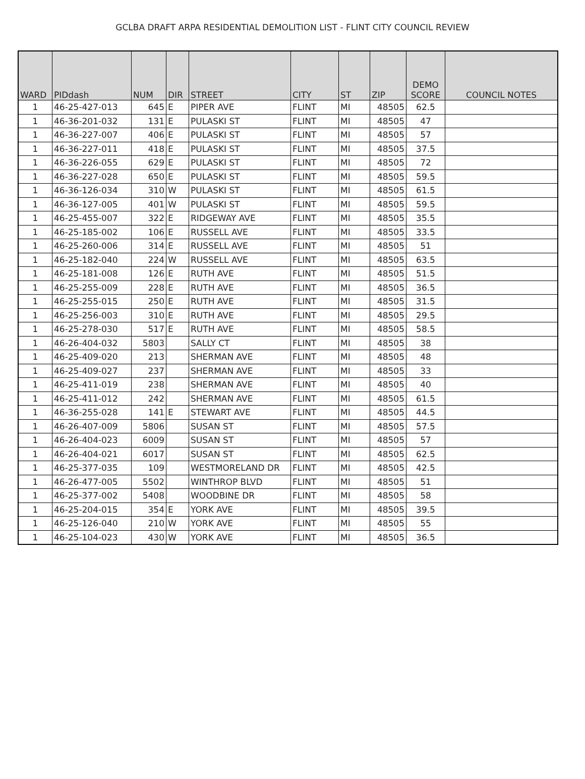GCLBA DRAFT ARPA RESIDENTIAL DEMOLITION LIST - FLINT CITY COUNCIL REVIEW
| WARD | PIDdash | NUM | DIR | STREET | CITY | ST | ZIP | DEMO SCORE | COUNCIL NOTES |
| --- | --- | --- | --- | --- | --- | --- | --- | --- | --- |
| 1 | 46-25-427-013 | 645 | E | PIPER AVE | FLINT | MI | 48505 | 62.5 | |
| 1 | 46-36-201-032 | 131 | E | PULASKI ST | FLINT | MI | 48505 | 47 | |
| 1 | 46-36-227-007 | 406 | E | PULASKI ST | FLINT | MI | 48505 | 57 | |
| 1 | 46-36-227-011 | 418 | E | PULASKI ST | FLINT | MI | 48505 | 37.5 | |
| 1 | 46-36-226-055 | 629 | E | PULASKI ST | FLINT | MI | 48505 | 72 | |
| 1 | 46-36-227-028 | 650 | E | PULASKI ST | FLINT | MI | 48505 | 59.5 | |
| 1 | 46-36-126-034 | 310 | W | PULASKI ST | FLINT | MI | 48505 | 61.5 | |
| 1 | 46-36-127-005 | 401 | W | PULASKI ST | FLINT | MI | 48505 | 59.5 | |
| 1 | 46-25-455-007 | 322 | E | RIDGEWAY AVE | FLINT | MI | 48505 | 35.5 | |
| 1 | 46-25-185-002 | 106 | E | RUSSELL AVE | FLINT | MI | 48505 | 33.5 | |
| 1 | 46-25-260-006 | 314 | E | RUSSELL AVE | FLINT | MI | 48505 | 51 | |
| 1 | 46-25-182-040 | 224 | W | RUSSELL AVE | FLINT | MI | 48505 | 63.5 | |
| 1 | 46-25-181-008 | 126 | E | RUTH AVE | FLINT | MI | 48505 | 51.5 | |
| 1 | 46-25-255-009 | 228 | E | RUTH AVE | FLINT | MI | 48505 | 36.5 | |
| 1 | 46-25-255-015 | 250 | E | RUTH AVE | FLINT | MI | 48505 | 31.5 | |
| 1 | 46-25-256-003 | 310 | E | RUTH AVE | FLINT | MI | 48505 | 29.5 | |
| 1 | 46-25-278-030 | 517 | E | RUTH AVE | FLINT | MI | 48505 | 58.5 | |
| 1 | 46-26-404-032 | 5803 | | SALLY CT | FLINT | MI | 48505 | 38 | |
| 1 | 46-25-409-020 | 213 | | SHERMAN AVE | FLINT | MI | 48505 | 48 | |
| 1 | 46-25-409-027 | 237 | | SHERMAN AVE | FLINT | MI | 48505 | 33 | |
| 1 | 46-25-411-019 | 238 | | SHERMAN AVE | FLINT | MI | 48505 | 40 | |
| 1 | 46-25-411-012 | 242 | | SHERMAN AVE | FLINT | MI | 48505 | 61.5 | |
| 1 | 46-36-255-028 | 141 | E | STEWART AVE | FLINT | MI | 48505 | 44.5 | |
| 1 | 46-26-407-009 | 5806 | | SUSAN ST | FLINT | MI | 48505 | 57.5 | |
| 1 | 46-26-404-023 | 6009 | | SUSAN ST | FLINT | MI | 48505 | 57 | |
| 1 | 46-26-404-021 | 6017 | | SUSAN ST | FLINT | MI | 48505 | 62.5 | |
| 1 | 46-25-377-035 | 109 | | WESTMORELAND DR | FLINT | MI | 48505 | 42.5 | |
| 1 | 46-26-477-005 | 5502 | | WINTHROP BLVD | FLINT | MI | 48505 | 51 | |
| 1 | 46-25-377-002 | 5408 | | WOODBINE DR | FLINT | MI | 48505 | 58 | |
| 1 | 46-25-204-015 | 354 | E | YORK AVE | FLINT | MI | 48505 | 39.5 | |
| 1 | 46-25-126-040 | 210 | W | YORK AVE | FLINT | MI | 48505 | 55 | |
| 1 | 46-25-104-023 | 430 | W | YORK AVE | FLINT | MI | 48505 | 36.5 | |